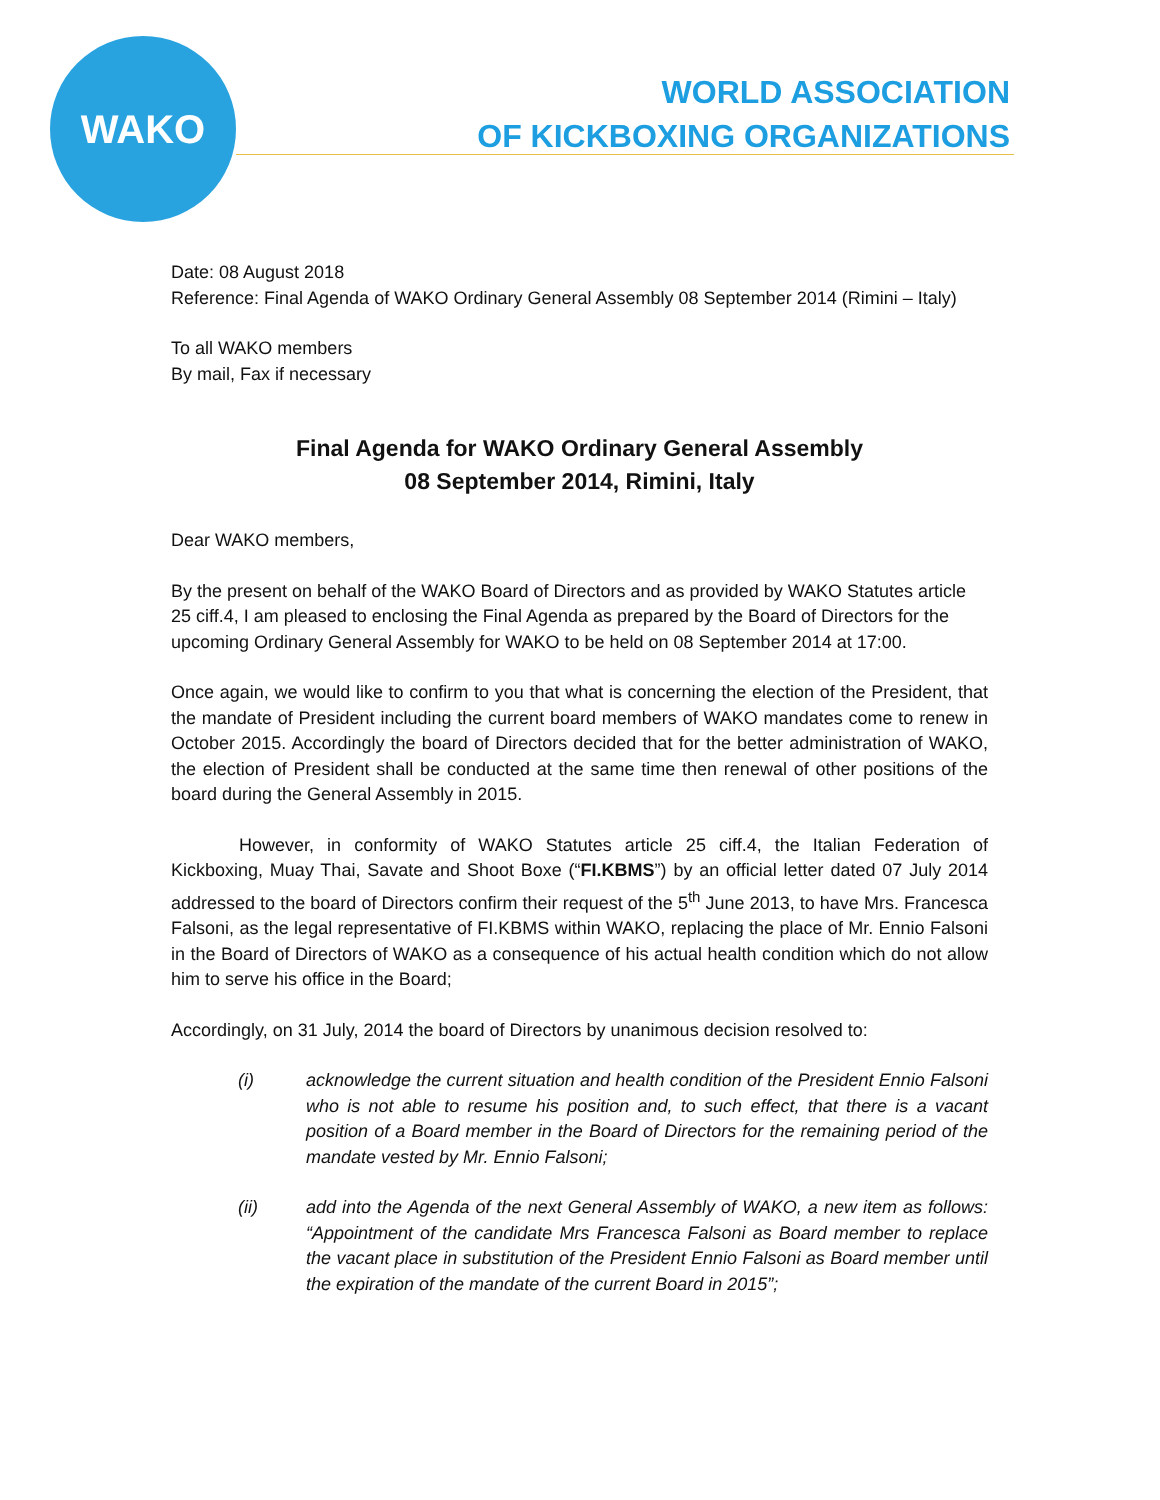WAKO
WORLD ASSOCIATION
OF KICKBOXING ORGANIZATIONS
Date: 08 August 2018
Reference: Final Agenda of WAKO Ordinary General Assembly 08 September 2014 (Rimini – Italy)
To all WAKO members
By mail, Fax if necessary
Final Agenda for WAKO Ordinary General Assembly
08 September 2014, Rimini, Italy
Dear WAKO members,
By the present on behalf of the WAKO Board of Directors and as provided by WAKO Statutes article 25 ciff.4, I am pleased to enclosing the Final Agenda as prepared by the Board of Directors for the upcoming Ordinary General Assembly for WAKO to be held on 08 September 2014 at 17:00.
Once again, we would like to confirm to you that what is concerning the election of the President, that the mandate of President including the current board members of WAKO mandates come to renew in October 2015. Accordingly the board of Directors decided that for the better administration of WAKO, the election of President shall be conducted at the same time then renewal of other positions of the board during the General Assembly in 2015.
However, in conformity of WAKO Statutes article 25 ciff.4, the Italian Federation of Kickboxing, Muay Thai, Savate and Shoot Boxe (“FI.KBMS”) by an official letter dated 07 July 2014 addressed to the board of Directors confirm their request of the 5<sup>th</sup> June 2013, to have Mrs. Francesca Falsoni, as the legal representative of FI.KBMS within WAKO, replacing the place of Mr. Ennio Falsoni in the Board of Directors of WAKO as a consequence of his actual health condition which do not allow him to serve his office in the Board;
Accordingly, on 31 July, 2014 the board of Directors by unanimous decision resolved to:
(i) acknowledge the current situation and health condition of the President Ennio Falsoni who is not able to resume his position and, to such effect, that there is a vacant position of a Board member in the Board of Directors for the remaining period of the mandate vested by Mr. Ennio Falsoni;
(ii) add into the Agenda of the next General Assembly of WAKO, a new item as follows: “Appointment of the candidate Mrs Francesca Falsoni as Board member to replace the vacant place in substitution of the President Ennio Falsoni as Board member until the expiration of the mandate of the current Board in 2015”;